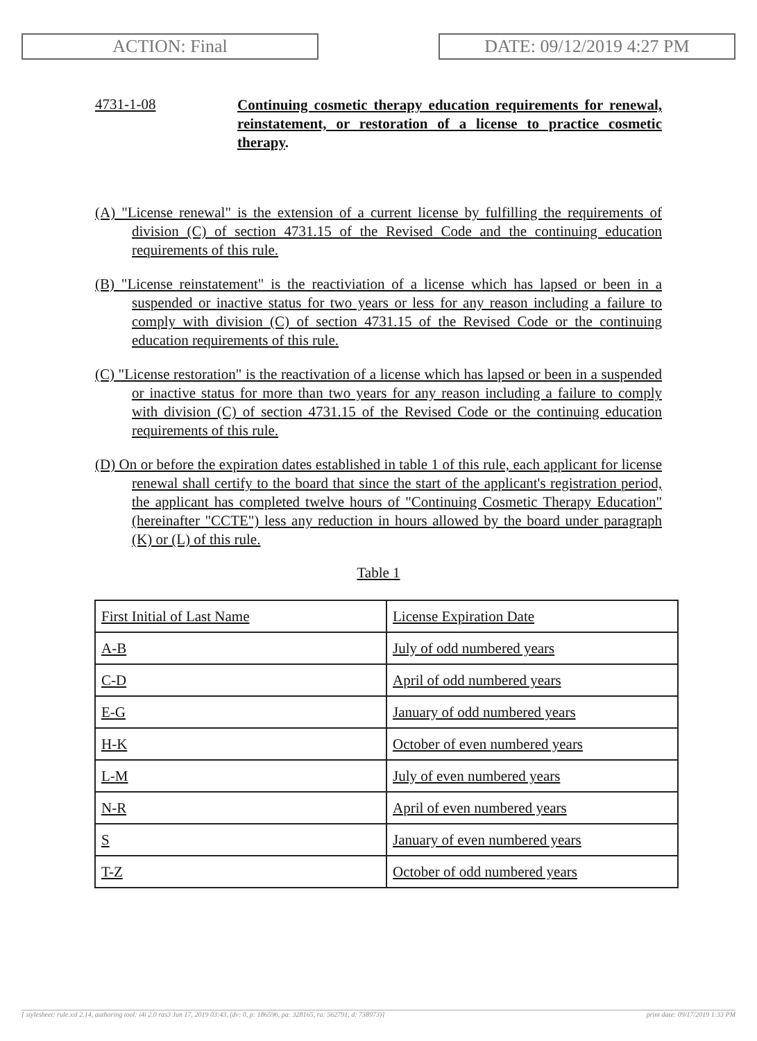ACTION: Final DATE: 09/12/2019 4:27 PM
4731-1-08
Continuing cosmetic therapy education requirements for renewal, reinstatement, or restoration of a license to practice cosmetic therapy.
(A) "License renewal" is the extension of a current license by fulfilling the requirements of division (C) of section 4731.15 of the Revised Code and the continuing education requirements of this rule.
(B) "License reinstatement" is the reactiviation of a license which has lapsed or been in a suspended or inactive status for two years or less for any reason including a failure to comply with division (C) of section 4731.15 of the Revised Code or the continuing education requirements of this rule.
(C) "License restoration" is the reactivation of a license which has lapsed or been in a suspended or inactive status for more than two years for any reason including a failure to comply with division (C) of section 4731.15 of the Revised Code or the continuing education requirements of this rule.
(D) On or before the expiration dates established in table 1 of this rule, each applicant for license renewal shall certify to the board that since the start of the applicant's registration period, the applicant has completed twelve hours of "Continuing Cosmetic Therapy Education" (hereinafter "CCTE") less any reduction in hours allowed by the board under paragraph (K) or (L) of this rule.
Table 1
| First Initial of Last Name | License Expiration Date |
| A-B | July of odd numbered years |
| C-D | April of odd numbered years |
| E-G | January of odd numbered years |
| H-K | October of even numbered years |
| L-M | July of even numbered years |
| N-R | April of even numbered years |
| S | January of even numbered years |
| T-Z | October of odd numbered years |
[ stylesheet: rule.xsl 2.14, authoring tool: i4i 2.0 ras3 Jun 17, 2019 03:43, (dv: 0, p: 186596, pa: 328165, ra: 562791, d: 738973)] print date: 09/17/2019 1:33 PM